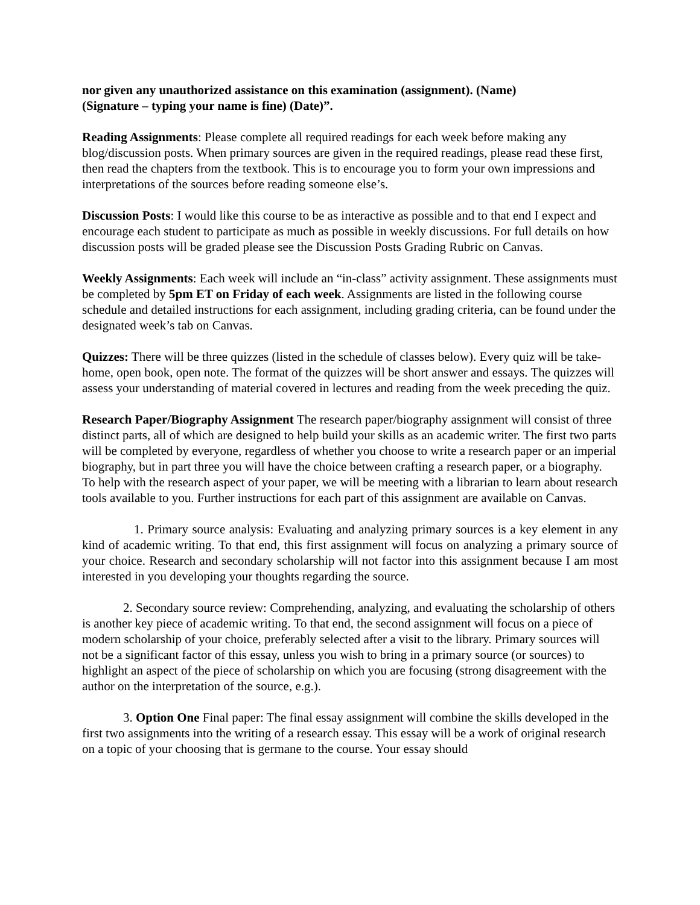nor given any unauthorized assistance on this examination (assignment). (Name)
(Signature – typing your name is fine) (Date)”.
Reading Assignments: Please complete all required readings for each week before making any blog/discussion posts. When primary sources are given in the required readings, please read these first, then read the chapters from the textbook. This is to encourage you to form your own impressions and interpretations of the sources before reading someone else’s.
Discussion Posts: I would like this course to be as interactive as possible and to that end I expect and encourage each student to participate as much as possible in weekly discussions. For full details on how discussion posts will be graded please see the Discussion Posts Grading Rubric on Canvas.
Weekly Assignments: Each week will include an “in-class” activity assignment. These assignments must be completed by 5pm ET on Friday of each week. Assignments are listed in the following course schedule and detailed instructions for each assignment, including grading criteria, can be found under the designated week’s tab on Canvas.
Quizzes: There will be three quizzes (listed in the schedule of classes below). Every quiz will be take-home, open book, open note. The format of the quizzes will be short answer and essays. The quizzes will assess your understanding of material covered in lectures and reading from the week preceding the quiz.
Research Paper/Biography Assignment The research paper/biography assignment will consist of three distinct parts, all of which are designed to help build your skills as an academic writer. The first two parts will be completed by everyone, regardless of whether you choose to write a research paper or an imperial biography, but in part three you will have the choice between crafting a research paper, or a biography. To help with the research aspect of your paper, we will be meeting with a librarian to learn about research tools available to you. Further instructions for each part of this assignment are available on Canvas.
1. Primary source analysis: Evaluating and analyzing primary sources is a key element in any kind of academic writing. To that end, this first assignment will focus on analyzing a primary source of your choice. Research and secondary scholarship will not factor into this assignment because I am most interested in you developing your thoughts regarding the source.
2. Secondary source review: Comprehending, analyzing, and evaluating the scholarship of others is another key piece of academic writing. To that end, the second assignment will focus on a piece of modern scholarship of your choice, preferably selected after a visit to the library. Primary sources will not be a significant factor of this essay, unless you wish to bring in a primary source (or sources) to highlight an aspect of the piece of scholarship on which you are focusing (strong disagreement with the author on the interpretation of the source, e.g.).
3. Option One Final paper: The final essay assignment will combine the skills developed in the first two assignments into the writing of a research essay. This essay will be a work of original research on a topic of your choosing that is germane to the course. Your essay should